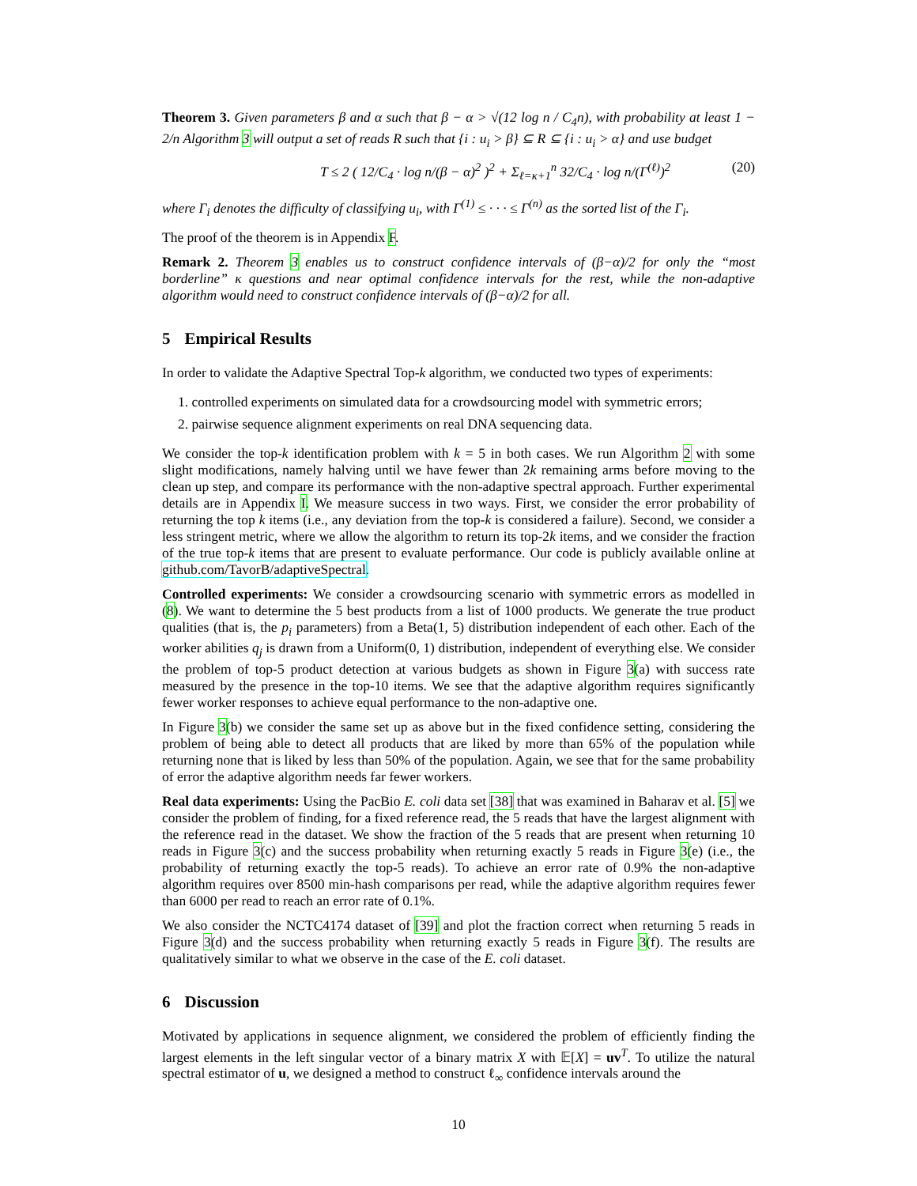Theorem 3. Given parameters β and α such that β − α > √(12 log n / C<sub>4</sub>n), with probability at least 1 − 2/n Algorithm 3 will output a set of reads R such that {i : u<sub>i</sub> > β} ⊆ R ⊆ {i : u<sub>i</sub> > α} and use budget
T ≤ 2 ( 12/C<sub>4</sub> · log n/(β − α)<sup>2</sup> )<sup>2</sup> + Σ<sub>ℓ=κ+1</sub><sup>n</sup> 32/C<sub>4</sub> · log n/(Γ<sup>(ℓ)</sup>)<sup>2</sup>
(20)
where Γ<sub>i</sub> denotes the difficulty of classifying u<sub>i</sub>, with Γ<sup>(1)</sup> ≤ · · · ≤ Γ<sup>(n)</sup> as the sorted list of the Γ<sub>i</sub>.
The proof of the theorem is in Appendix F.
Remark 2. Theorem 3 enables us to construct confidence intervals of (β−α)/2 for only the “most borderline” κ questions and near optimal confidence intervals for the rest, while the non-adaptive algorithm would need to construct confidence intervals of (β−α)/2 for all.
5 Empirical Results
In order to validate the Adaptive Spectral Top-k algorithm, we conducted two types of experiments:
1. controlled experiments on simulated data for a crowdsourcing model with symmetric errors;
2. pairwise sequence alignment experiments on real DNA sequencing data.
We consider the top-k identification problem with k = 5 in both cases. We run Algorithm 2 with some slight modifications, namely halving until we have fewer than 2k remaining arms before moving to the clean up step, and compare its performance with the non-adaptive spectral approach. Further experimental details are in Appendix I. We measure success in two ways. First, we consider the error probability of returning the top k items (i.e., any deviation from the top-k is considered a failure). Second, we consider a less stringent metric, where we allow the algorithm to return its top-2k items, and we consider the fraction of the true top-k items that are present to evaluate performance. Our code is publicly available online at github.com/TavorB/adaptiveSpectral.
Controlled experiments: We consider a crowdsourcing scenario with symmetric errors as modelled in (8). We want to determine the 5 best products from a list of 1000 products. We generate the true product qualities (that is, the p<sub>i</sub> parameters) from a Beta(1, 5) distribution independent of each other. Each of the worker abilities q<sub>j</sub> is drawn from a Uniform(0, 1) distribution, independent of everything else. We consider the problem of top-5 product detection at various budgets as shown in Figure 3(a) with success rate measured by the presence in the top-10 items. We see that the adaptive algorithm requires significantly fewer worker responses to achieve equal performance to the non-adaptive one.
In Figure 3(b) we consider the same set up as above but in the fixed confidence setting, considering the problem of being able to detect all products that are liked by more than 65% of the population while returning none that is liked by less than 50% of the population. Again, we see that for the same probability of error the adaptive algorithm needs far fewer workers.
Real data experiments: Using the PacBio E. coli data set [38] that was examined in Baharav et al. [5] we consider the problem of finding, for a fixed reference read, the 5 reads that have the largest alignment with the reference read in the dataset. We show the fraction of the 5 reads that are present when returning 10 reads in Figure 3(c) and the success probability when returning exactly 5 reads in Figure 3(e) (i.e., the probability of returning exactly the top-5 reads). To achieve an error rate of 0.9% the non-adaptive algorithm requires over 8500 min-hash comparisons per read, while the adaptive algorithm requires fewer than 6000 per read to reach an error rate of 0.1%.
We also consider the NCTC4174 dataset of [39] and plot the fraction correct when returning 5 reads in Figure 3(d) and the success probability when returning exactly 5 reads in Figure 3(f). The results are qualitatively similar to what we observe in the case of the E. coli dataset.
6 Discussion
Motivated by applications in sequence alignment, we considered the problem of efficiently finding the largest elements in the left singular vector of a binary matrix X with 𝔼[X] = uv<sup>T</sup>. To utilize the natural spectral estimator of u, we designed a method to construct ℓ<sub>∞</sub> confidence intervals around the
10